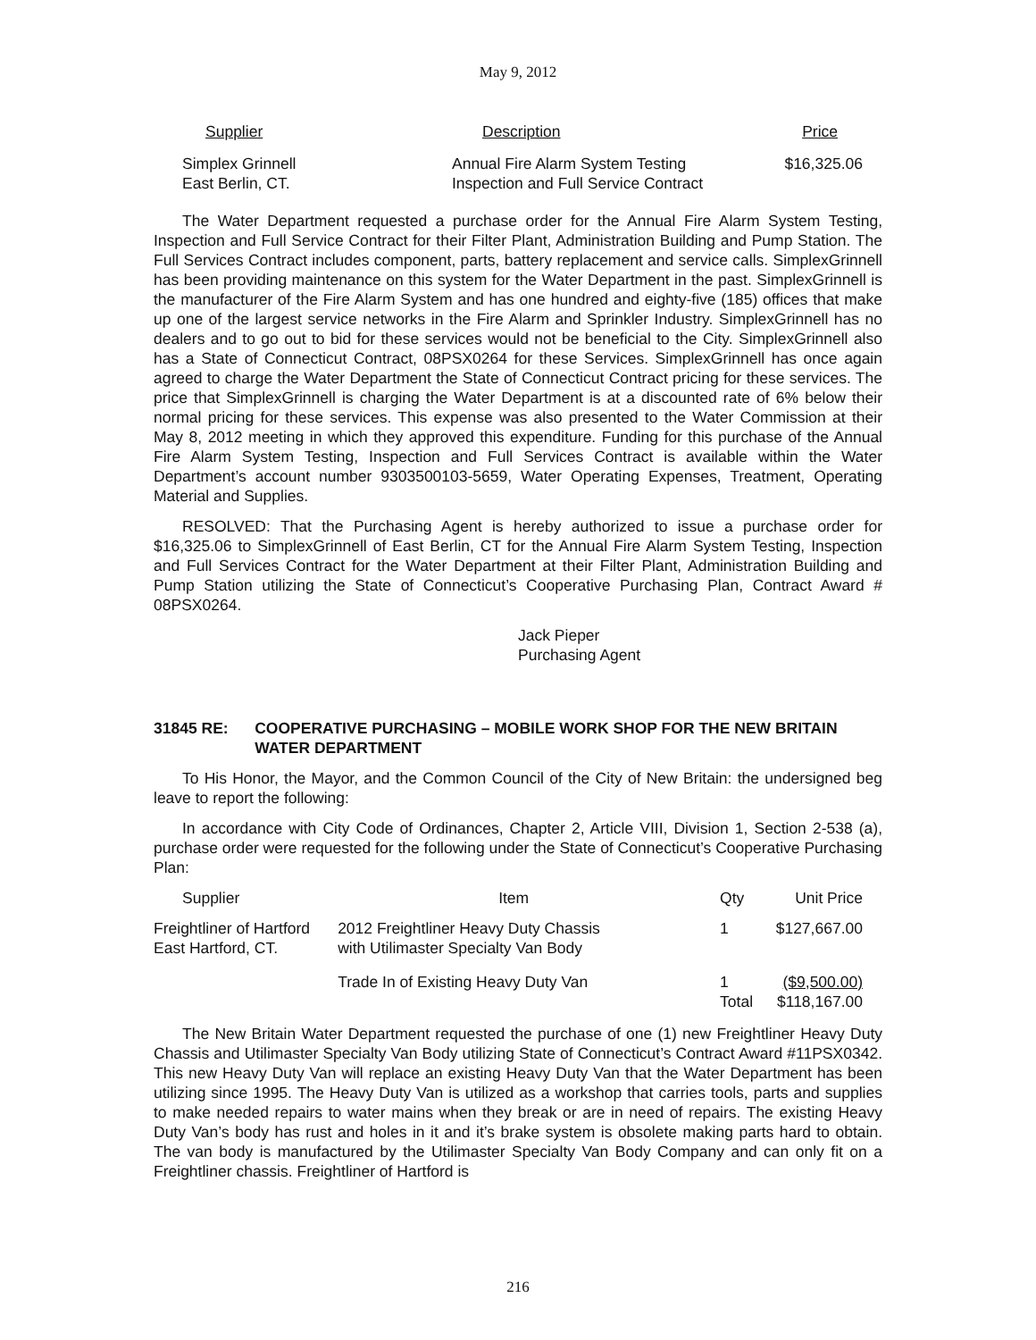May 9, 2012
| Supplier | Description | Price |
| --- | --- | --- |
| Simplex Grinnell East Berlin, CT. | Annual Fire Alarm System Testing Inspection and Full Service Contract | $16,325.06 |
The Water Department requested a purchase order for the Annual Fire Alarm System Testing, Inspection and Full Service Contract for their Filter Plant, Administration Building and Pump Station. The Full Services Contract includes component, parts, battery replacement and service calls. SimplexGrinnell has been providing maintenance on this system for the Water Department in the past. SimplexGrinnell is the manufacturer of the Fire Alarm System and has one hundred and eighty-five (185) offices that make up one of the largest service networks in the Fire Alarm and Sprinkler Industry. SimplexGrinnell has no dealers and to go out to bid for these services would not be beneficial to the City. SimplexGrinnell also has a State of Connecticut Contract, 08PSX0264 for these Services. SimplexGrinnell has once again agreed to charge the Water Department the State of Connecticut Contract pricing for these services. The price that SimplexGrinnell is charging the Water Department is at a discounted rate of 6% below their normal pricing for these services. This expense was also presented to the Water Commission at their May 8, 2012 meeting in which they approved this expenditure. Funding for this purchase of the Annual Fire Alarm System Testing, Inspection and Full Services Contract is available within the Water Department’s account number 9303500103-5659, Water Operating Expenses, Treatment, Operating Material and Supplies.
RESOLVED: That the Purchasing Agent is hereby authorized to issue a purchase order for $16,325.06 to SimplexGrinnell of East Berlin, CT for the Annual Fire Alarm System Testing, Inspection and Full Services Contract for the Water Department at their Filter Plant, Administration Building and Pump Station utilizing the State of Connecticut’s Cooperative Purchasing Plan, Contract Award # 08PSX0264.
Jack Pieper
Purchasing Agent
31845 RE: COOPERATIVE PURCHASING – MOBILE WORK SHOP FOR THE NEW BRITAIN WATER DEPARTMENT
To His Honor, the Mayor, and the Common Council of the City of New Britain: the undersigned beg leave to report the following:
In accordance with City Code of Ordinances, Chapter 2, Article VIII, Division 1, Section 2-538 (a), purchase order were requested for the following under the State of Connecticut’s Cooperative Purchasing Plan:
| Supplier | Item | Qty | Unit Price |
| --- | --- | --- | --- |
| Freightliner of Hartford East Hartford, CT. | 2012 Freightliner Heavy Duty Chassis with Utilimaster Specialty Van Body | 1 | $127,667.00 |
| | Trade In of Existing Heavy Duty Van | 1 Total | ($9,500.00) $118,167.00 |
The New Britain Water Department requested the purchase of one (1) new Freightliner Heavy Duty Chassis and Utilimaster Specialty Van Body utilizing State of Connecticut’s Contract Award #11PSX0342. This new Heavy Duty Van will replace an existing Heavy Duty Van that the Water Department has been utilizing since 1995. The Heavy Duty Van is utilized as a workshop that carries tools, parts and supplies to make needed repairs to water mains when they break or are in need of repairs. The existing Heavy Duty Van’s body has rust and holes in it and it’s brake system is obsolete making parts hard to obtain. The van body is manufactured by the Utilimaster Specialty Van Body Company and can only fit on a Freightliner chassis. Freightliner of Hartford is
216